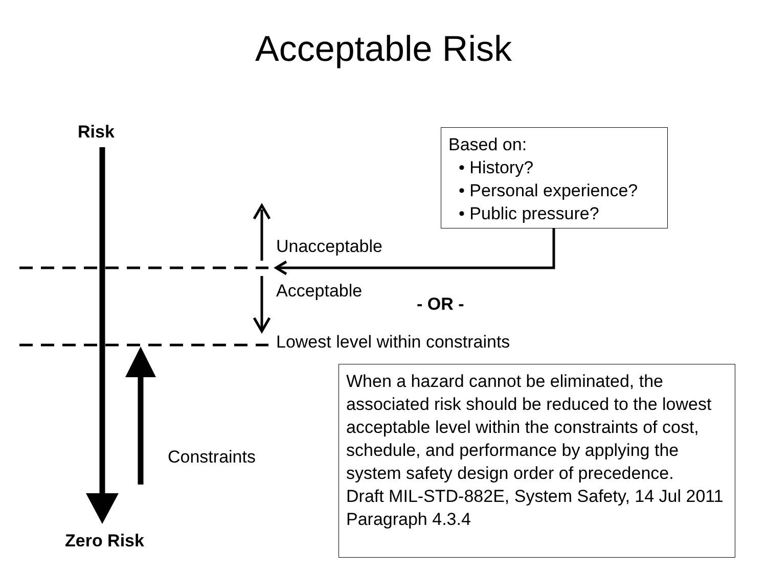Acceptable Risk
Risk
Based on:
• History?
• Personal experience?
• Public pressure?
Unacceptable
Acceptable
- OR -
Lowest level within constraints
When a hazard cannot be eliminated, the associated risk should be reduced to the lowest acceptable level within the constraints of cost, schedule, and performance by applying the system safety design order of precedence.
Draft MIL-STD-882E, System Safety, 14 Jul 2011 Paragraph 4.3.4
Constraints
Zero Risk